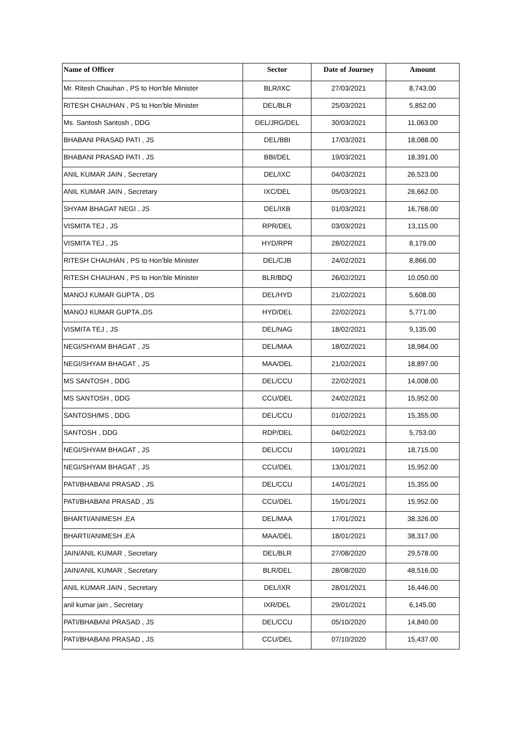| Name of Officer | Sector | Date of Journey | Amount |
| --- | --- | --- | --- |
| Mr. Ritesh Chauhan , PS to Hon’ble Minister | BLR/IXC | 27/03/2021 | 8,743.00 |
| RITESH CHAUHAN , PS to Hon’ble Minister | DEL/BLR | 25/03/2021 | 5,852.00 |
| Ms. Santosh Santosh , DDG | DEL/JRG/DEL | 30/03/2021 | 11,063.00 |
| BHABANI PRASAD PATI , JS | DEL/BBI | 17/03/2021 | 18,088.00 |
| BHABANI PRASAD PATI , JS | BBI/DEL | 19/03/2021 | 18,391.00 |
| ANIL KUMAR JAIN , Secretary | DEL/IXC | 04/03/2021 | 26,523.00 |
| ANIL KUMAR JAIN , Secretary | IXC/DEL | 05/03/2021 | 26,662.00 |
| SHYAM BHAGAT NEGI , JS | DEL/IXB | 01/03/2021 | 16,768.00 |
| VISMITA TEJ , JS | RPR/DEL | 03/03/2021 | 13,115.00 |
| VISMITA TEJ , JS | HYD/RPR | 28/02/2021 | 8,179.00 |
| RITESH CHAUHAN , PS to Hon’ble Minister | DEL/CJB | 24/02/2021 | 8,866.00 |
| RITESH CHAUHAN , PS to Hon’ble Minister | BLR/BDQ | 26/02/2021 | 10,050.00 |
| MANOJ KUMAR GUPTA , DS | DEL/HYD | 21/02/2021 | 5,608.00 |
| MANOJ KUMAR GUPTA ,DS | HYD/DEL | 22/02/2021 | 5,771.00 |
| VISMITA TEJ , JS | DEL/NAG | 18/02/2021 | 9,135.00 |
| NEGI/SHYAM BHAGAT , JS | DEL/MAA | 18/02/2021 | 18,984.00 |
| NEGI/SHYAM BHAGAT , JS | MAA/DEL | 21/02/2021 | 18,897.00 |
| MS SANTOSH , DDG | DEL/CCU | 22/02/2021 | 14,008.00 |
| MS SANTOSH , DDG | CCU/DEL | 24/02/2021 | 15,952.00 |
| SANTOSH/MS , DDG | DEL/CCU | 01/02/2021 | 15,355.00 |
| SANTOSH , DDG | RDP/DEL | 04/02/2021 | 5,753.00 |
| NEGI/SHYAM BHAGAT , JS | DEL/CCU | 10/01/2021 | 18,715.00 |
| NEGI/SHYAM BHAGAT , JS | CCU/DEL | 13/01/2021 | 15,952.00 |
| PATI/BHABANI PRASAD , JS | DEL/CCU | 14/01/2021 | 15,355.00 |
| PATI/BHABANI PRASAD , JS | CCU/DEL | 15/01/2021 | 15,952.00 |
| BHARTI/ANIMESH ,EA | DEL/MAA | 17/01/2021 | 38,326.00 |
| BHARTI/ANIMESH ,EA | MAA/DEL | 18/01/2021 | 38,317.00 |
| JAIN/ANIL KUMAR , Secretary | DEL/BLR | 27/08/2020 | 29,578.00 |
| JAIN/ANIL KUMAR , Secretary | BLR/DEL | 28/08/2020 | 48,516.00 |
| ANIL KUMAR JAIN , Secretary | DEL/IXR | 28/01/2021 | 16,446.00 |
| anil kumar jain , Secretary | IXR/DEL | 29/01/2021 | 6,145.00 |
| PATI/BHABANI PRASAD , JS | DEL/CCU | 05/10/2020 | 14,840.00 |
| PATI/BHABANI PRASAD , JS | CCU/DEL | 07/10/2020 | 15,437.00 |